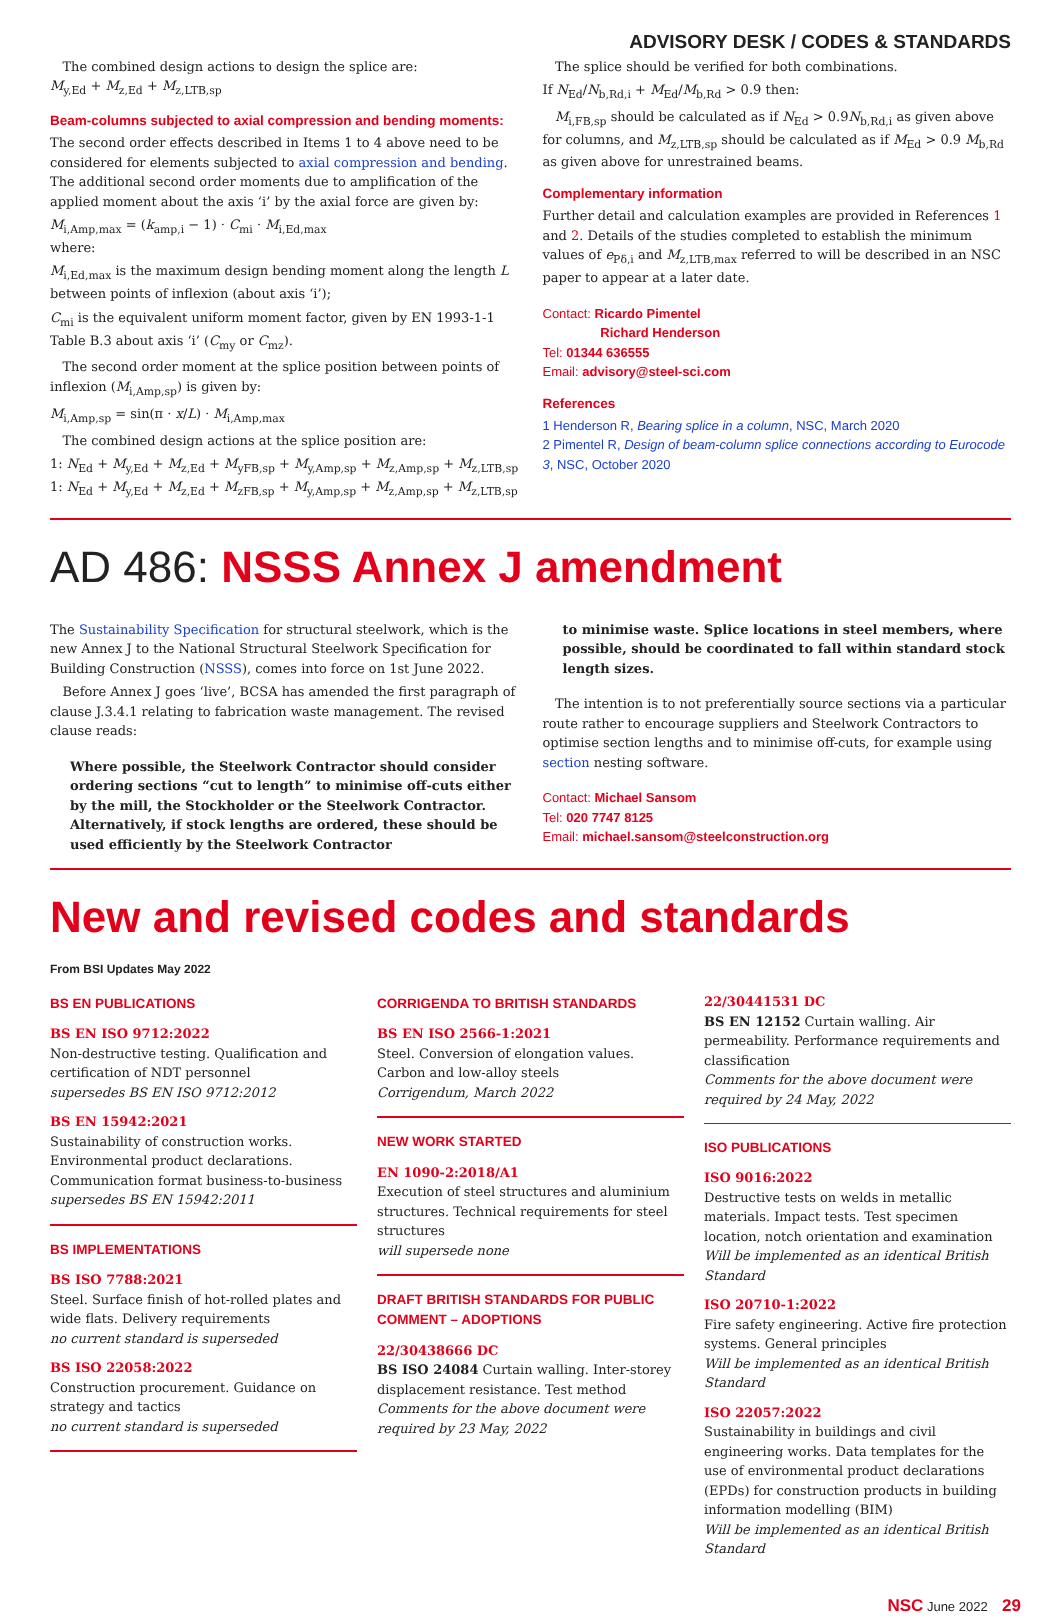ADVISORY DESK / CODES & STANDARDS
The combined design actions to design the splice are:
M<sub>y,Ed</sub> + M<sub>z,Ed</sub> + M<sub>z,LTB,sp</sub>
Beam-columns subjected to axial compression and bending moments:
The second order effects described in Items 1 to 4 above need to be considered for elements subjected to axial compression and bending. The additional second order moments due to amplification of the applied moment about the axis ‘i’ by the axial force are given by:
M<sub>i,Amp,max</sub> = (k<sub>amp,i</sub> − 1) · C<sub>mi</sub> · M<sub>i,Ed,max</sub>
where:
M<sub>i,Ed,max</sub> is the maximum design bending moment along the length L between points of inflexion (about axis ‘i’);
C<sub>mi</sub> is the equivalent uniform moment factor, given by EN 1993-1-1 Table B.3 about axis ‘i’ (C<sub>my</sub> or C<sub>mz</sub>).
The second order moment at the splice position between points of inflexion (M<sub>i,Amp,sp</sub>) is given by:
M<sub>i,Amp,sp</sub> = sin(π · x/L) · M<sub>i,Amp,max</sub>
The combined design actions at the splice position are:
1: N<sub>Ed</sub> + M<sub>y,Ed</sub> + M<sub>z,Ed</sub> + M<sub>yFB,sp</sub> + M<sub>y,Amp,sp</sub> + M<sub>z,Amp,sp</sub> + M<sub>z,LTB,sp</sub>
1: N<sub>Ed</sub> + M<sub>y,Ed</sub> + M<sub>z,Ed</sub> + M<sub>zFB,sp</sub> + M<sub>y,Amp,sp</sub> + M<sub>z,Amp,sp</sub> + M<sub>z,LTB,sp</sub>
The splice should be verified for both combinations.
If N<sub>Ed</sub>/N<sub>b,Rd,i</sub> + M<sub>Ed</sub>/M<sub>b,Rd</sub> > 0.9 then:
M<sub>i,FB,sp</sub> should be calculated as if N<sub>Ed</sub> > 0.9N<sub>b,Rd,i</sub> as given above for columns, and M<sub>z,LTB,sp</sub> should be calculated as if M<sub>Ed</sub> > 0.9 M<sub>b,Rd</sub> as given above for unrestrained beams.
Complementary information
Further detail and calculation examples are provided in References 1 and 2. Details of the studies completed to establish the minimum values of e<sub>Pδ,i</sub> and M<sub>z,LTB,max</sub> referred to will be described in an NSC paper to appear at a later date.
Contact: Ricardo Pimentel
Richard Henderson
Tel: 01344 636555
Email: advisory@steel-sci.com
References
1 Henderson R, Bearing splice in a column, NSC, March 2020
2 Pimentel R, Design of beam-column splice connections according to Eurocode 3, NSC, October 2020
AD 486: NSSS Annex J amendment
The Sustainability Specification for structural steelwork, which is the new Annex J to the National Structural Steelwork Specification for Building Construction (NSSS), comes into force on 1st June 2022.
Before Annex J goes ‘live’, BCSA has amended the first paragraph of clause J.3.4.1 relating to fabrication waste management. The revised clause reads:
Where possible, the Steelwork Contractor should consider ordering sections “cut to length” to minimise off-cuts either by the mill, the Stockholder or the Steelwork Contractor. Alternatively, if stock lengths are ordered, these should be used efficiently by the Steelwork Contractor
to minimise waste. Splice locations in steel members, where possible, should be coordinated to fall within standard stock length sizes.
The intention is to not preferentially source sections via a particular route rather to encourage suppliers and Steelwork Contractors to optimise section lengths and to minimise off-cuts, for example using section nesting software.
Contact: Michael Sansom
Tel: 020 7747 8125
Email: michael.sansom@steelconstruction.org
New and revised codes and standards
From BSI Updates May 2022
BS EN PUBLICATIONS
BS EN ISO 9712:2022
Non-destructive testing. Qualification and certification of NDT personnel
supersedes BS EN ISO 9712:2012
BS EN 15942:2021
Sustainability of construction works. Environmental product declarations. Communication format business-to-business
supersedes BS EN 15942:2011
BS IMPLEMENTATIONS
BS ISO 7788:2021
Steel. Surface finish of hot-rolled plates and wide flats. Delivery requirements
no current standard is superseded
BS ISO 22058:2022
Construction procurement. Guidance on strategy and tactics
no current standard is superseded
CORRIGENDA TO BRITISH STANDARDS
BS EN ISO 2566-1:2021
Steel. Conversion of elongation values. Carbon and low-alloy steels
Corrigendum, March 2022
NEW WORK STARTED
EN 1090-2:2018/A1
Execution of steel structures and aluminium structures. Technical requirements for steel structures
will supersede none
DRAFT BRITISH STANDARDS FOR PUBLIC COMMENT – ADOPTIONS
22/30438666 DC
BS ISO 24084 Curtain walling. Inter-storey displacement resistance. Test method
Comments for the above document were required by 23 May, 2022
22/30441531 DC
BS EN 12152 Curtain walling. Air permeability. Performance requirements and classification
Comments for the above document were required by 24 May, 2022
ISO PUBLICATIONS
ISO 9016:2022
Destructive tests on welds in metallic materials. Impact tests. Test specimen location, notch orientation and examination
Will be implemented as an identical British Standard
ISO 20710-1:2022
Fire safety engineering. Active fire protection systems. General principles
Will be implemented as an identical British Standard
ISO 22057:2022
Sustainability in buildings and civil engineering works. Data templates for the use of environmental product declarations (EPDs) for construction products in building information modelling (BIM)
Will be implemented as an identical British Standard
NSC June 2022 29